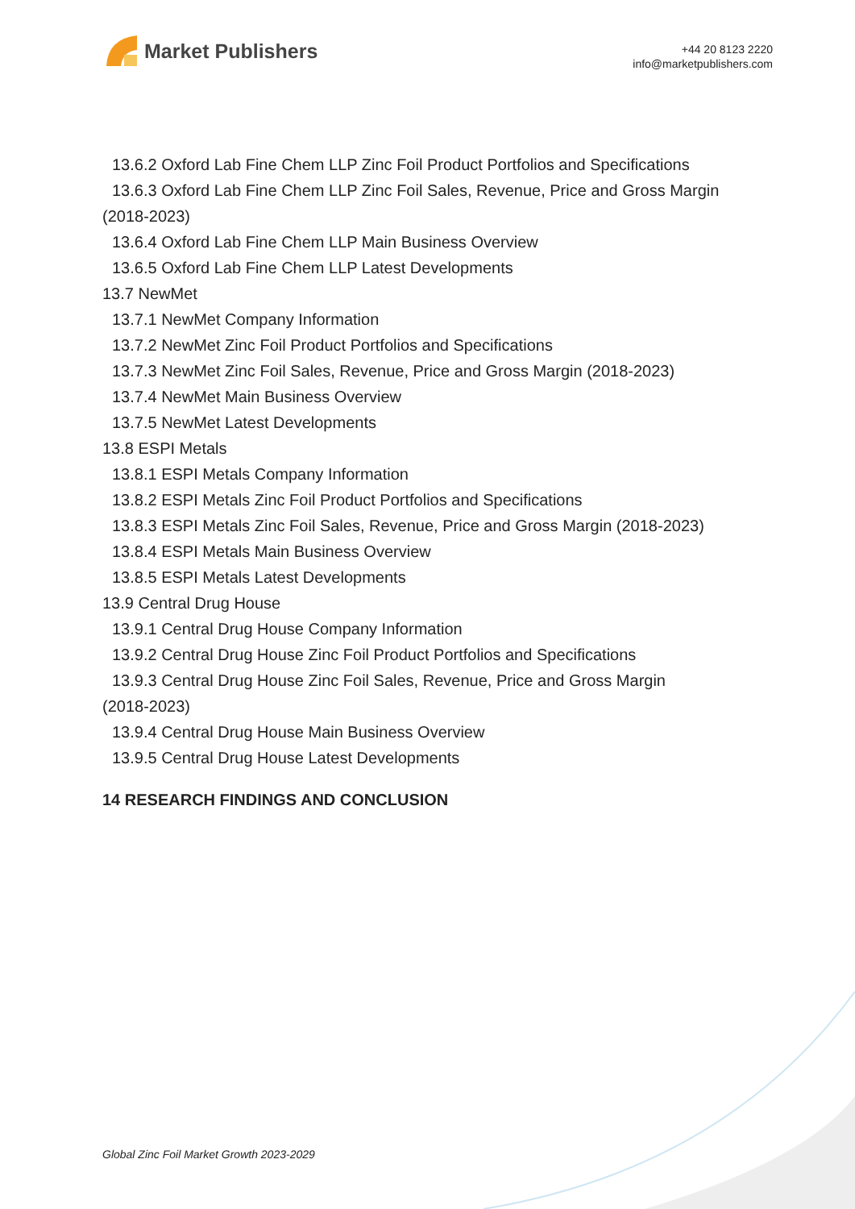Market Publishers
+44 20 8123 2220
info@marketpublishers.com
13.6.2 Oxford Lab Fine Chem LLP Zinc Foil Product Portfolios and Specifications
13.6.3 Oxford Lab Fine Chem LLP Zinc Foil Sales, Revenue, Price and Gross Margin
(2018-2023)
13.6.4 Oxford Lab Fine Chem LLP Main Business Overview
13.6.5 Oxford Lab Fine Chem LLP Latest Developments
13.7 NewMet
13.7.1 NewMet Company Information
13.7.2 NewMet Zinc Foil Product Portfolios and Specifications
13.7.3 NewMet Zinc Foil Sales, Revenue, Price and Gross Margin (2018-2023)
13.7.4 NewMet Main Business Overview
13.7.5 NewMet Latest Developments
13.8 ESPI Metals
13.8.1 ESPI Metals Company Information
13.8.2 ESPI Metals Zinc Foil Product Portfolios and Specifications
13.8.3 ESPI Metals Zinc Foil Sales, Revenue, Price and Gross Margin (2018-2023)
13.8.4 ESPI Metals Main Business Overview
13.8.5 ESPI Metals Latest Developments
13.9 Central Drug House
13.9.1 Central Drug House Company Information
13.9.2 Central Drug House Zinc Foil Product Portfolios and Specifications
13.9.3 Central Drug House Zinc Foil Sales, Revenue, Price and Gross Margin
(2018-2023)
13.9.4 Central Drug House Main Business Overview
13.9.5 Central Drug House Latest Developments
14 RESEARCH FINDINGS AND CONCLUSION
Global Zinc Foil Market Growth 2023-2029